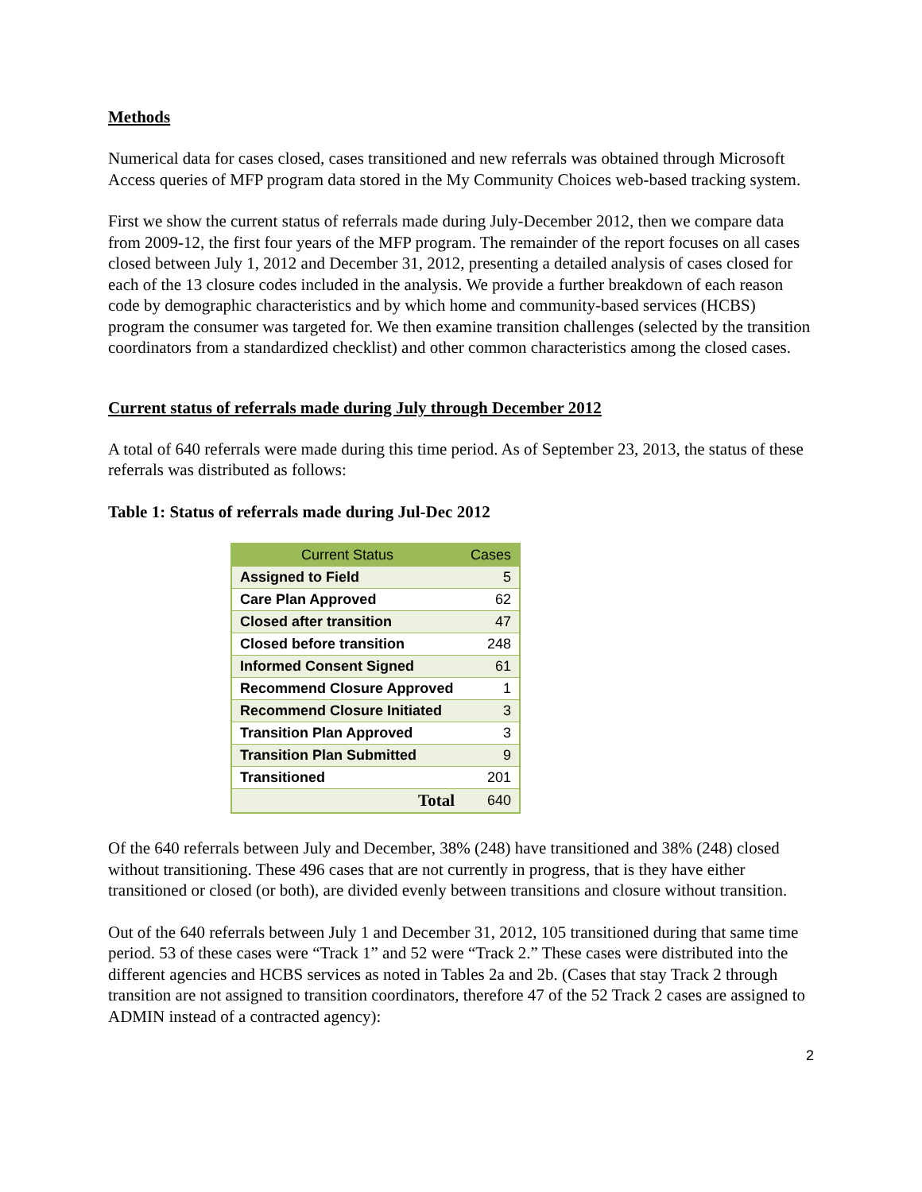Methods
Numerical data for cases closed, cases transitioned and new referrals was obtained through Microsoft Access queries of MFP program data stored in the My Community Choices web-based tracking system.
First we show the current status of referrals made during July-December 2012, then we compare data from 2009-12, the first four years of the MFP program. The remainder of the report focuses on all cases closed between July 1, 2012 and December 31, 2012, presenting a detailed analysis of cases closed for each of the 13 closure codes included in the analysis. We provide a further breakdown of each reason code by demographic characteristics and by which home and community-based services (HCBS) program the consumer was targeted for. We then examine transition challenges (selected by the transition coordinators from a standardized checklist) and other common characteristics among the closed cases.
Current status of referrals made during July through December 2012
A total of 640 referrals were made during this time period. As of September 23, 2013, the status of these referrals was distributed as follows:
Table 1: Status of referrals made during Jul-Dec 2012
| Current Status | Cases |
| --- | --- |
| Assigned to Field | 5 |
| Care Plan Approved | 62 |
| Closed after transition | 47 |
| Closed before transition | 248 |
| Informed Consent Signed | 61 |
| Recommend Closure Approved | 1 |
| Recommend Closure Initiated | 3 |
| Transition Plan Approved | 3 |
| Transition Plan Submitted | 9 |
| Transitioned | 201 |
| Total | 640 |
Of the 640 referrals between July and December, 38% (248) have transitioned and 38% (248) closed without transitioning. These 496 cases that are not currently in progress, that is they have either transitioned or closed (or both), are divided evenly between transitions and closure without transition.
Out of the 640 referrals between July 1 and December 31, 2012, 105 transitioned during that same time period. 53 of these cases were “Track 1” and 52 were “Track 2.” These cases were distributed into the different agencies and HCBS services as noted in Tables 2a and 2b. (Cases that stay Track 2 through transition are not assigned to transition coordinators, therefore 47 of the 52 Track 2 cases are assigned to ADMIN instead of a contracted agency):
2